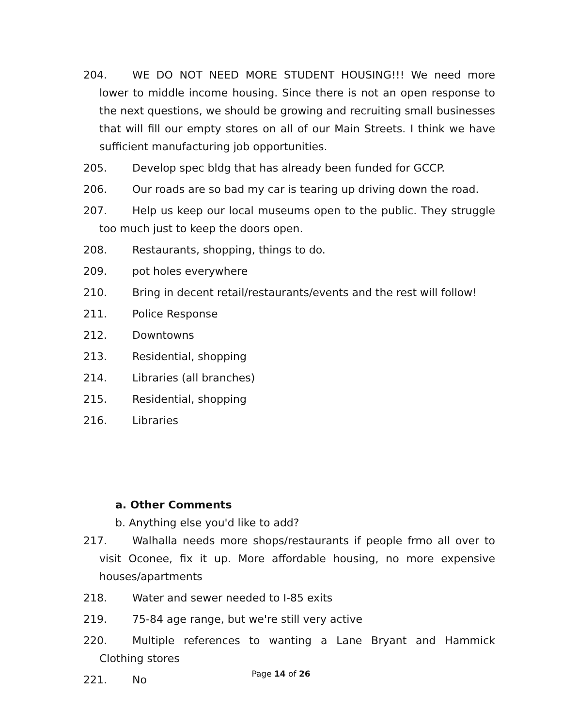204. WE DO NOT NEED MORE STUDENT HOUSING!!! We need more lower to middle income housing. Since there is not an open response to the next questions, we should be growing and recruiting small businesses that will fill our empty stores on all of our Main Streets. I think we have sufficient manufacturing job opportunities.
205. Develop spec bldg that has already been funded for GCCP.
206. Our roads are so bad my car is tearing up driving down the road.
207. Help us keep our local museums open to the public. They struggle too much just to keep the doors open.
208. Restaurants, shopping, things to do.
209. pot holes everywhere
210. Bring in decent retail/restaurants/events and the rest will follow!
211. Police Response
212. Downtowns
213. Residential, shopping
214. Libraries (all branches)
215. Residential, shopping
216. Libraries
a. Other Comments
b. Anything else you'd like to add?
217. Walhalla needs more shops/restaurants if people frmo all over to visit Oconee, fix it up. More affordable housing, no more expensive houses/apartments
218. Water and sewer needed to I-85 exits
219. 75-84 age range, but we're still very active
220. Multiple references to wanting a Lane Bryant and Hammick Clothing stores
221. No
Page 14 of 26